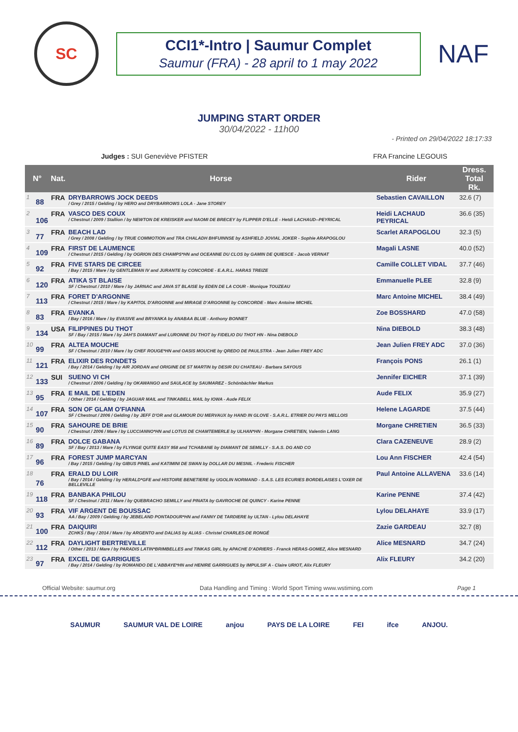SC
CCI1*-Intro | Saumur Complet
Saumur (FRA) - 28 april to 1 may 2022
NAF
JUMPING START ORDER
30/04/2022 - 11h00
- Printed on 29/04/2022 18:17:33
Judges : SUI Geneviève PFISTER FRA Francine LEGOUIS
| N° | | Nat. | Horse | Rider | Dress. Total Rk. | |
| --- | --- | --- | --- | --- | --- | --- |
| 1 | 88 | FRA | DRYBARROWS JOCK DEEDS / Grey / 2015 / Gelding / by HERO and DRYBARROWS LOLA - Jane STOREY | Sebastien CAVAILLON | 32.6 (7) | |
| 2 | 106 | FRA | VASCO DES COUX / Chestnut / 2009 / Stallion / by NEWTON DE KREISKER and NAOMI DE BRECEY by FLIPPER D'ELLE - Hetdi LACHAUD--PEYRICAL | Heidi LACHAUD PEYRICAL | 36.6 (35) | |
| 3 | 77 | FRA | BEACH LAD / Grey / 2008 / Gelding / by TRUE COMMOTION and TRA CHALADH BHFUINNSE by ASHFIELD JOVIAL JOKER - Sophie ARAPOGLOU | Scarlet ARAPOGLOU | 32.3 (5) | |
| 4 | 109 | FRA | FIRST DE LAUMENCE / Chestnut / 2015 / Gelding / by OGRION DES CHAMPS*HN and OCEANNE DU CLOS by GAMIN DE QUIESCE - Jacob VERNAT | Magali LASNE | 40.0 (52) | |
| 5 | 92 | FRA | FIVE STARS DE CIRCEE / Bay / 2015 / Mare / by GENTLEMAN IV and JURANTE by CONCORDE - E.A.R.L. HARAS TREIZE | Camille COLLET VIDAL | 37.7 (46) | |
| 6 | 120 | FRA | ATIKA ST BLAISE SF / Chestnut / 2010 / Mare / by JARNAC and JAVA ST BLAISE by EDEN DE LA COUR - Monique TOUZEAU | Emmanuelle PLEE | 32.8 (9) | |
| 7 | 113 | FRA | FORET D'ARGONNE / Chestnut / 2015 / Mare / by KAPITOL D'ARGONNE and MIRAGE D'ARGONNE by CONCORDE - Marc Antoine MICHEL | Marc Antoine MICHEL | 38.4 (49) | |
| 8 | 83 | FRA | EVANKA / Bay / 2016 / Mare / by EVASIVE and BRYANKA by ANABAA BLUE - Anthony BONNET | Zoe BOSSHARD | 47.0 (58) | |
| 9 | 134 | USA | FILIPPINES DU THOT SF / Bay / 2015 / Mare / by JAH'S DIAMANT and LURONNE DU THOT by FIDELIO DU THOT HN - Nina DIEBOLD | Nina DIEBOLD | 38.3 (48) | |
| 10 | 99 | FRA | ALTEA MOUCHE SF / Chestnut / 2010 / Mare / by CHEF ROUGE*HN and OASIS MOUCHE by QREDO DE PAULSTRA - Jean Julien FREY ADC | Jean Julien FREY ADC | 37.0 (36) | |
| 11 | 121 | FRA | ELIXIR DES RONDETS / Bay / 2014 / Gelding / by AIR JORDAN and ORIGINE DE ST MARTIN by DESIR DU CHATEAU - Barbara SAYOUS | François PONS | 26.1 (1) | |
| 12 | 133 | SUI | SUENO VI CH / Chestnut / 2006 / Gelding / by OKAWANGO and SAULACE by SAUMAREZ - Schönbächler Markus | Jennifer EICHER | 37.1 (39) | |
| 13 | 95 | FRA | E MAIL DE L'EDEN / Other / 2014 / Gelding / by JAGUAR MAIL and TINKABELL MAIL by IOWA - Aude FELIX | Aude FELIX | 35.9 (27) | |
| 14 | 107 | FRA | SON OF GLAM O'FIANNA SF / Chestnut / 2006 / Gelding / by JEFF D'OR and GLAMOUR DU MERVAUX by HAND IN GLOVE - S.A.R.L. ETRIER DU PAYS MELLOIS | Helene LAGARDE | 37.5 (44) | |
| 15 | 90 | FRA | SAHOURE DE BRIE / Chestnut / 2006 / Mare / by LUCCIANNO*HN and LOTUS DE CHAMTEMERLE by ULHAN*HN - Morgane CHRETIEN, Valentin LANG | Morgane CHRETIEN | 36.5 (33) | |
| 16 | 89 | FRA | DOLCE GABANA SF / Bay / 2013 / Mare / by FLYINGE QUITE EASY 958 and TCHABANE by DIAMANT DE SEMILLY - S.A.S. DG AND CO | Clara CAZENEUVE | 28.9 (2) | |
| 17 | 96 | FRA | FOREST JUMP MARCYAN / Bay / 2015 / Gelding / by GIBUS PINEL and KATIMINI DE SWAN by DOLLAR DU MESNIL - Frederic FISCHER | Lou Ann FISCHER | 42.4 (54) | |
| 18 | 76 | FRA | ERALD DU LOIR / Bay / 2014 / Gelding / by HERALD*GFE and HISTOIRE BENETIERE by UGOLIN NORMAND - S.A.S. LES ECURIES BORDELAISES L'OXER DE BELLEVILLE | Paul Antoine ALLAVENA | 33.6 (14) | |
| 19 | 118 | FRA | BANBAKA PHILOU SF / Chestnut / 2011 / Mare / by QUEBRACHO SEMILLY and PINATA by GAVROCHE DE QUINCY - Karine PENNE | Karine PENNE | 37.4 (42) | |
| 20 | 93 | FRA | VIF ARGENT DE BOUSSAC AA / Bay / 2009 / Gelding / by JEBELAND PONTADOUR*HN and FANNY DE TARDIERE by ULTAN - Lylou DELAHAYE | Lylou DELAHAYE | 33.9 (17) | |
| 21 | 100 | FRA | DAIQUIRI ZCHKS / Bay / 2014 / Mare / by ARGENTO and DALIAS by ALIAS - Christel CHARLES-DE RONGÉ | Zazie GARDEAU | 32.7 (8) | |
| 22 | 112 | FRA | DAYLIGHT BERTREVILLE / Other / 2013 / Mare / by PARADIS LATIN*BRIMBELLES and TINKAS GIRL by APACHE D'ADRIERS - Franck HERAS-GOMEZ, Alice MESNARD | Alice MESNARD | 34.7 (24) | |
| 23 | 97 | FRA | EXCEL DE GARRIGUES / Bay / 2014 / Gelding / by ROMANDO DE L'ABBAYE*HN and HENIRE GARRIGUES by IMPULSIF A - Claire URIOT, Alix FLEURY | Alix FLEURY | 34.2 (20) | |
Official Website: saumur.org Data Handling and Timing : World Sport Timing www.wstiming.com Page 1
SAUMUR SAUMUR VAL DE LOIRE anjou PAYS DE LA LOIRE FEI ifce ANJOU.